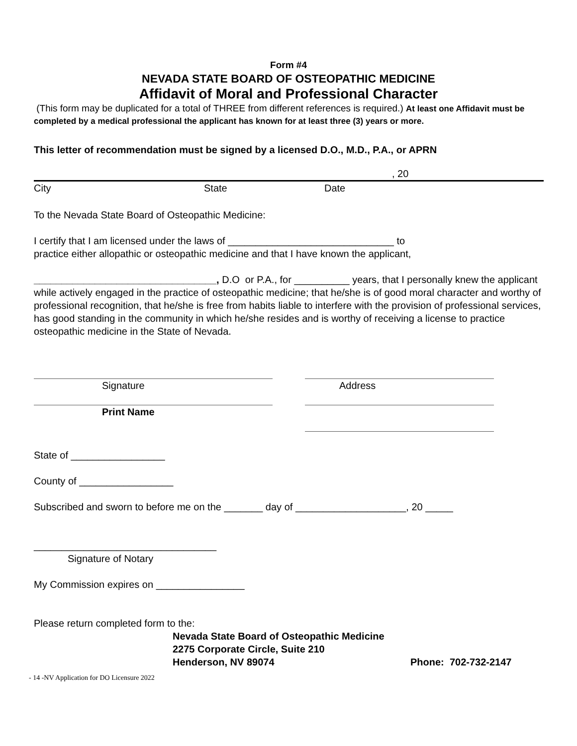Form #4
NEVADA STATE BOARD OF OSTEOPATHIC MEDICINE
Affidavit of Moral and Professional Character
(This form may be duplicated for a total of THREE from different references is required.) At least one Affidavit must be completed by a medical professional the applicant has known for at least three (3) years or more.
This letter of recommendation must be signed by a licensed D.O., M.D., P.A., or APRN
, 20
City State Date
To the Nevada State Board of Osteopathic Medicine:
I certify that I am licensed under the laws of ______________________________ to
practice either allopathic or osteopathic medicine and that I have known the applicant,
_________________________________, D.O or P.A., for __________ years, that I personally knew the applicant while actively engaged in the practice of osteopathic medicine; that he/she is of good moral character and worthy of professional recognition, that he/she is free from habits liable to interfere with the provision of professional services, has good standing in the community in which he/she resides and is worthy of receiving a license to practice osteopathic medicine in the State of Nevada.
Signature Address
Print Name
State of _________________
County of _________________
Subscribed and sworn to before me on the _______ day of ____________________, 20 _____
_________________________________
Signature of Notary
My Commission expires on ________________
Please return completed form to the:
Nevada State Board of Osteopathic Medicine
2275 Corporate Circle, Suite 210
Henderson, NV 89074 Phone: 702-732-2147
- 14 -NV Application for DO Licensure 2022